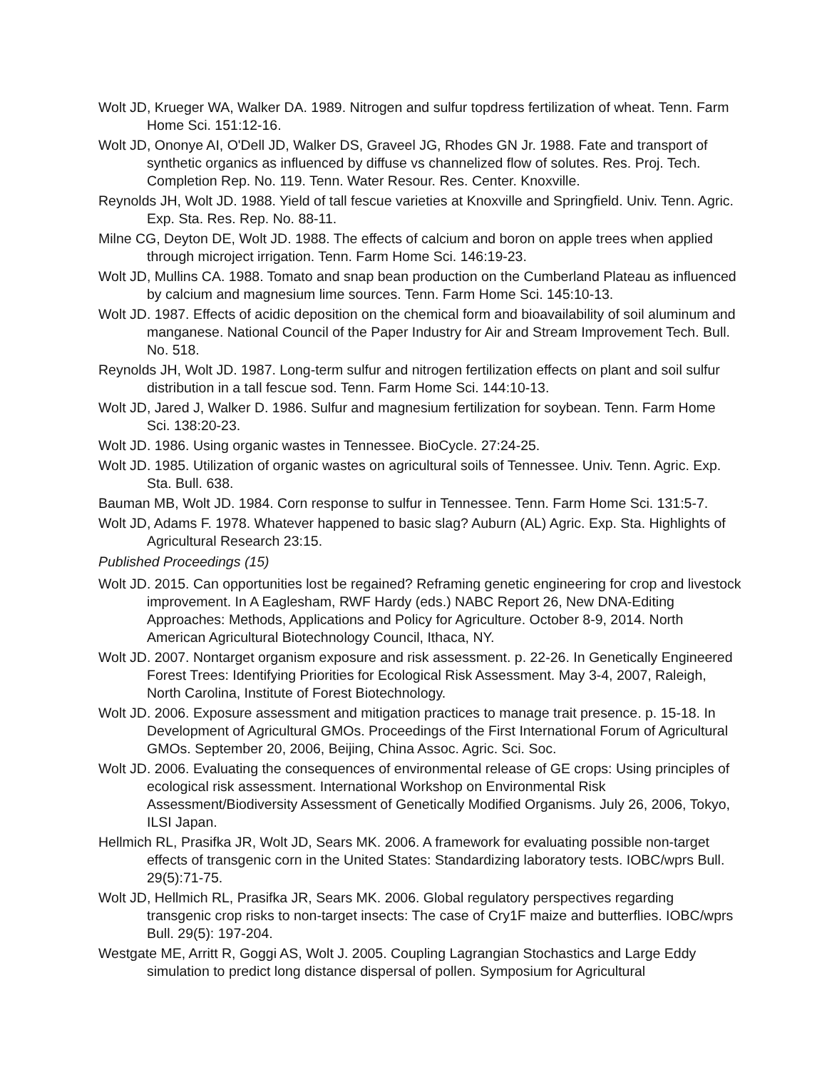Wolt JD, Krueger WA, Walker DA. 1989. Nitrogen and sulfur topdress fertilization of wheat. Tenn. Farm Home Sci. 151:12-16.
Wolt JD, Ononye AI, O'Dell JD, Walker DS, Graveel JG, Rhodes GN Jr. 1988. Fate and transport of synthetic organics as influenced by diffuse vs channelized flow of solutes. Res. Proj. Tech. Completion Rep. No. 119. Tenn. Water Resour. Res. Center. Knoxville.
Reynolds JH, Wolt JD. 1988. Yield of tall fescue varieties at Knoxville and Springfield. Univ. Tenn. Agric. Exp. Sta. Res. Rep. No. 88-11.
Milne CG, Deyton DE, Wolt JD. 1988. The effects of calcium and boron on apple trees when applied through microject irrigation. Tenn. Farm Home Sci. 146:19-23.
Wolt JD, Mullins CA. 1988. Tomato and snap bean production on the Cumberland Plateau as influenced by calcium and magnesium lime sources. Tenn. Farm Home Sci. 145:10-13.
Wolt JD. 1987. Effects of acidic deposition on the chemical form and bioavailability of soil aluminum and manganese. National Council of the Paper Industry for Air and Stream Improvement Tech. Bull. No. 518.
Reynolds JH, Wolt JD. 1987. Long-term sulfur and nitrogen fertilization effects on plant and soil sulfur distribution in a tall fescue sod. Tenn. Farm Home Sci. 144:10-13.
Wolt JD, Jared J, Walker D. 1986. Sulfur and magnesium fertilization for soybean. Tenn. Farm Home Sci. 138:20-23.
Wolt JD. 1986. Using organic wastes in Tennessee. BioCycle. 27:24-25.
Wolt JD. 1985. Utilization of organic wastes on agricultural soils of Tennessee. Univ. Tenn. Agric. Exp. Sta. Bull. 638.
Bauman MB, Wolt JD. 1984. Corn response to sulfur in Tennessee. Tenn. Farm Home Sci. 131:5-7.
Wolt JD, Adams F. 1978. Whatever happened to basic slag? Auburn (AL) Agric. Exp. Sta. Highlights of Agricultural Research 23:15.
Published Proceedings (15)
Wolt JD. 2015. Can opportunities lost be regained? Reframing genetic engineering for crop and livestock improvement. In A Eaglesham, RWF Hardy (eds.) NABC Report 26, New DNA-Editing Approaches: Methods, Applications and Policy for Agriculture. October 8-9, 2014. North American Agricultural Biotechnology Council, Ithaca, NY.
Wolt JD. 2007. Nontarget organism exposure and risk assessment. p. 22-26. In Genetically Engineered Forest Trees: Identifying Priorities for Ecological Risk Assessment. May 3-4, 2007, Raleigh, North Carolina, Institute of Forest Biotechnology.
Wolt JD. 2006. Exposure assessment and mitigation practices to manage trait presence. p. 15-18. In Development of Agricultural GMOs. Proceedings of the First International Forum of Agricultural GMOs. September 20, 2006, Beijing, China Assoc. Agric. Sci. Soc.
Wolt JD. 2006. Evaluating the consequences of environmental release of GE crops: Using principles of ecological risk assessment. International Workshop on Environmental Risk Assessment/Biodiversity Assessment of Genetically Modified Organisms. July 26, 2006, Tokyo, ILSI Japan.
Hellmich RL, Prasifka JR, Wolt JD, Sears MK. 2006. A framework for evaluating possible non-target effects of transgenic corn in the United States: Standardizing laboratory tests. IOBC/wprs Bull. 29(5):71-75.
Wolt JD, Hellmich RL, Prasifka JR, Sears MK. 2006. Global regulatory perspectives regarding transgenic crop risks to non-target insects: The case of Cry1F maize and butterflies. IOBC/wprs Bull. 29(5): 197-204.
Westgate ME, Arritt R, Goggi AS, Wolt J. 2005. Coupling Lagrangian Stochastics and Large Eddy simulation to predict long distance dispersal of pollen. Symposium for Agricultural